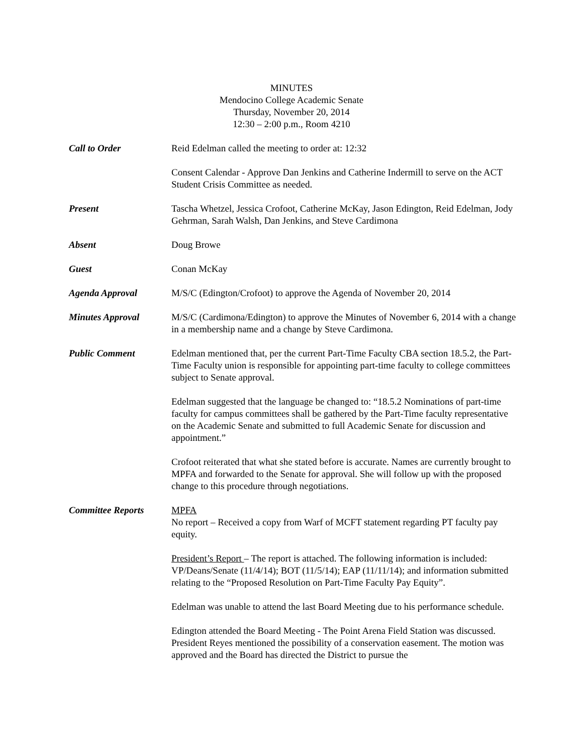MINUTES
Mendocino College Academic Senate
Thursday, November 20, 2014
12:30 – 2:00 p.m., Room 4210
Call to Order Reid Edelman called the meeting to order at: 12:32
Consent Calendar - Approve Dan Jenkins and Catherine Indermill to serve on the ACT Student Crisis Committee as needed.
Present Tascha Whetzel, Jessica Crofoot, Catherine McKay, Jason Edington, Reid Edelman, Jody Gehrman, Sarah Walsh, Dan Jenkins, and Steve Cardimona
Absent Doug Browe
Guest Conan McKay
Agenda Approval M/S/C (Edington/Crofoot) to approve the Agenda of November 20, 2014
Minutes Approval M/S/C (Cardimona/Edington) to approve the Minutes of November 6, 2014 with a change in a membership name and a change by Steve Cardimona.
Public Comment Edelman mentioned that, per the current Part-Time Faculty CBA section 18.5.2, the Part-Time Faculty union is responsible for appointing part-time faculty to college committees subject to Senate approval.
Edelman suggested that the language be changed to: “18.5.2 Nominations of part-time faculty for campus committees shall be gathered by the Part-Time faculty representative on the Academic Senate and submitted to full Academic Senate for discussion and appointment.”
Crofoot reiterated that what she stated before is accurate. Names are currently brought to MPFA and forwarded to the Senate for approval. She will follow up with the proposed change to this procedure through negotiations.
Committee Reports MPFA
No report – Received a copy from Warf of MCFT statement regarding PT faculty pay equity.
President’s Report – The report is attached. The following information is included: VP/Deans/Senate (11/4/14); BOT (11/5/14); EAP (11/11/14); and information submitted relating to the “Proposed Resolution on Part-Time Faculty Pay Equity”.
Edelman was unable to attend the last Board Meeting due to his performance schedule.
Edington attended the Board Meeting - The Point Arena Field Station was discussed. President Reyes mentioned the possibility of a conservation easement. The motion was approved and the Board has directed the District to pursue the